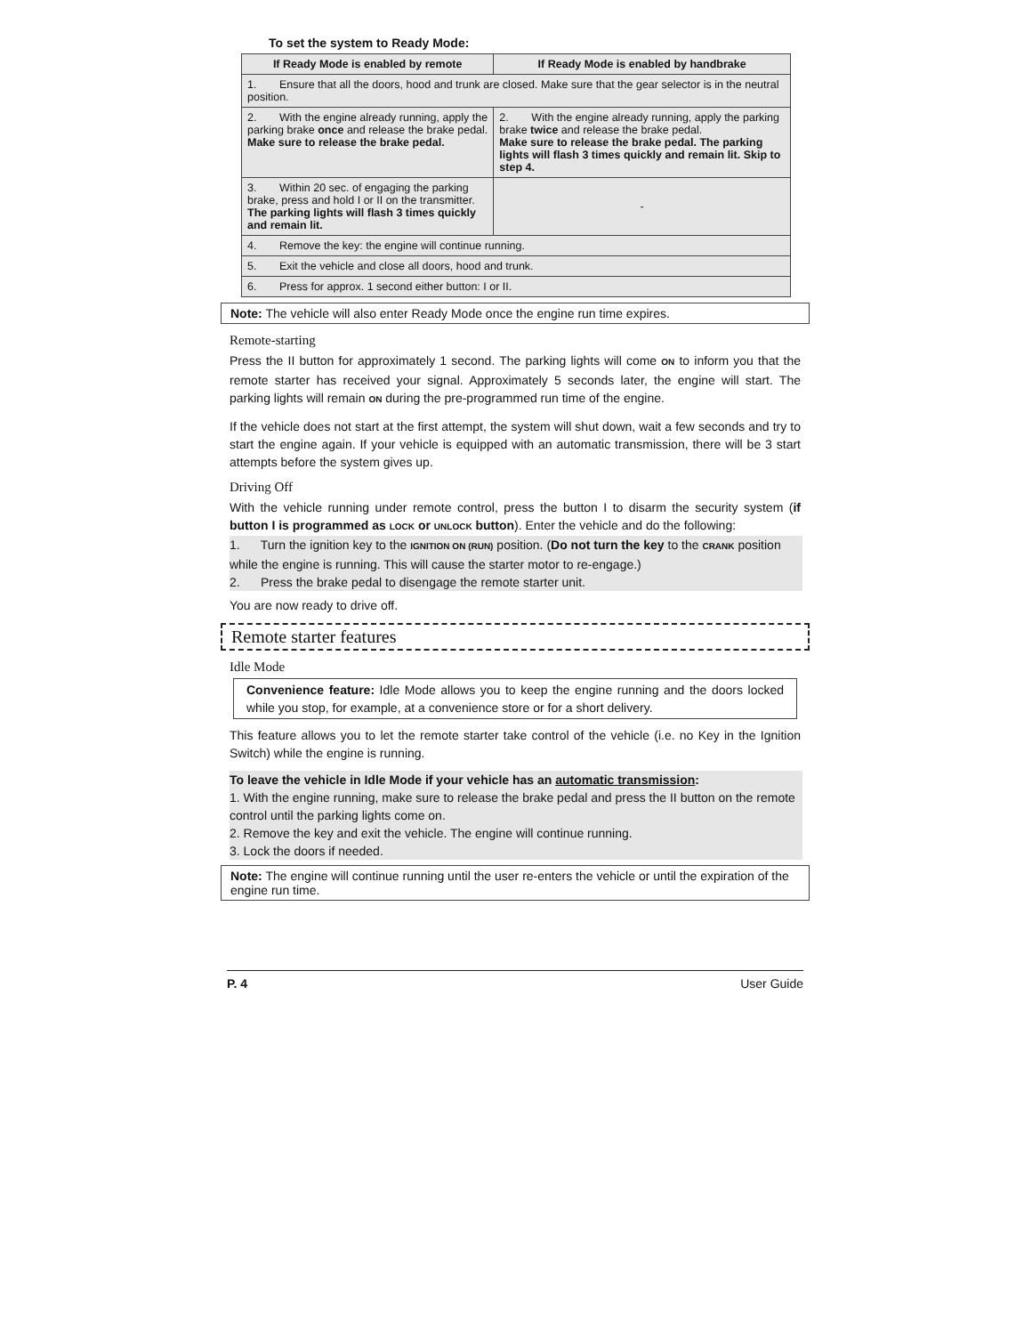To set the system to Ready Mode:
| If Ready Mode is enabled by remote | If Ready Mode is enabled by handbrake |
| --- | --- |
| 1. Ensure that all the doors, hood and trunk are closed. Make sure that the gear selector is in the neutral position. | |
| 2. With the engine already running, apply the parking brake once and release the brake pedal. Make sure to release the brake pedal. | 2. With the engine already running, apply the parking brake twice and release the brake pedal. Make sure to release the brake pedal. The parking lights will flash 3 times quickly and remain lit. Skip to step 4. |
| 3. Within 20 sec. of engaging the parking brake, press and hold I or II on the transmitter. The parking lights will flash 3 times quickly and remain lit. | - |
| 4. Remove the key: the engine will continue running. | |
| 5. Exit the vehicle and close all doors, hood and trunk. | |
| 6. Press for approx. 1 second either button: I or II. | |
Note: The vehicle will also enter Ready Mode once the engine run time expires.
Remote-starting
Press the II button for approximately 1 second. The parking lights will come ON to inform you that the remote starter has received your signal. Approximately 5 seconds later, the engine will start. The parking lights will remain ON during the pre-programmed run time of the engine.
If the vehicle does not start at the first attempt, the system will shut down, wait a few seconds and try to start the engine again. If your vehicle is equipped with an automatic transmission, there will be 3 start attempts before the system gives up.
Driving Off
With the vehicle running under remote control, press the button I to disarm the security system (if button I is programmed as LOCK or UNLOCK button). Enter the vehicle and do the following:
1. Turn the ignition key to the IGNITION ON (RUN) position. (Do not turn the key to the CRANK position while the engine is running. This will cause the starter motor to re-engage.)
2. Press the brake pedal to disengage the remote starter unit.
You are now ready to drive off.
Remote starter features
Idle Mode
Convenience feature: Idle Mode allows you to keep the engine running and the doors locked while you stop, for example, at a convenience store or for a short delivery.
This feature allows you to let the remote starter take control of the vehicle (i.e. no Key in the Ignition Switch) while the engine is running.
To leave the vehicle in Idle Mode if your vehicle has an automatic transmission:
1. With the engine running, make sure to release the brake pedal and press the II button on the remote control until the parking lights come on.
2. Remove the key and exit the vehicle. The engine will continue running.
3. Lock the doors if needed.
Note: The engine will continue running until the user re-enters the vehicle or until the expiration of the engine run time.
P. 4 User Guide